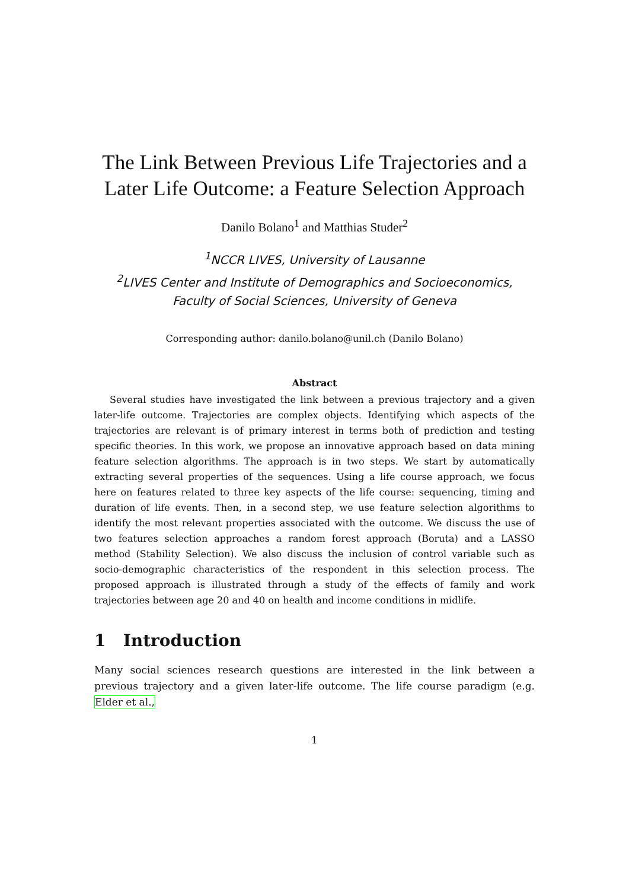The Link Between Previous Life Trajectories and a Later Life Outcome: a Feature Selection Approach
Danilo Bolano<sup>1</sup> and Matthias Studer<sup>2</sup>
<sup>1</sup> NCCR LIVES, University of Lausanne
<sup>2</sup> LIVES Center and Institute of Demographics and Socioeconomics, Faculty of Social Sciences, University of Geneva
Corresponding author: danilo.bolano@unil.ch (Danilo Bolano)
Abstract
Several studies have investigated the link between a previous trajectory and a given later-life outcome. Trajectories are complex objects. Identifying which aspects of the trajectories are relevant is of primary interest in terms both of prediction and testing specific theories. In this work, we propose an innovative approach based on data mining feature selection algorithms. The approach is in two steps. We start by automatically extracting several properties of the sequences. Using a life course approach, we focus here on features related to three key aspects of the life course: sequencing, timing and duration of life events. Then, in a second step, we use feature selection algorithms to identify the most relevant properties associated with the outcome. We discuss the use of two features selection approaches a random forest approach (Boruta) and a LASSO method (Stability Selection). We also discuss the inclusion of control variable such as socio-demographic characteristics of the respondent in this selection process. The proposed approach is illustrated through a study of the effects of family and work trajectories between age 20 and 40 on health and income conditions in midlife.
1 Introduction
Many social sciences research questions are interested in the link between a previous trajectory and a given later-life outcome. The life course paradigm (e.g. Elder et al.,
1